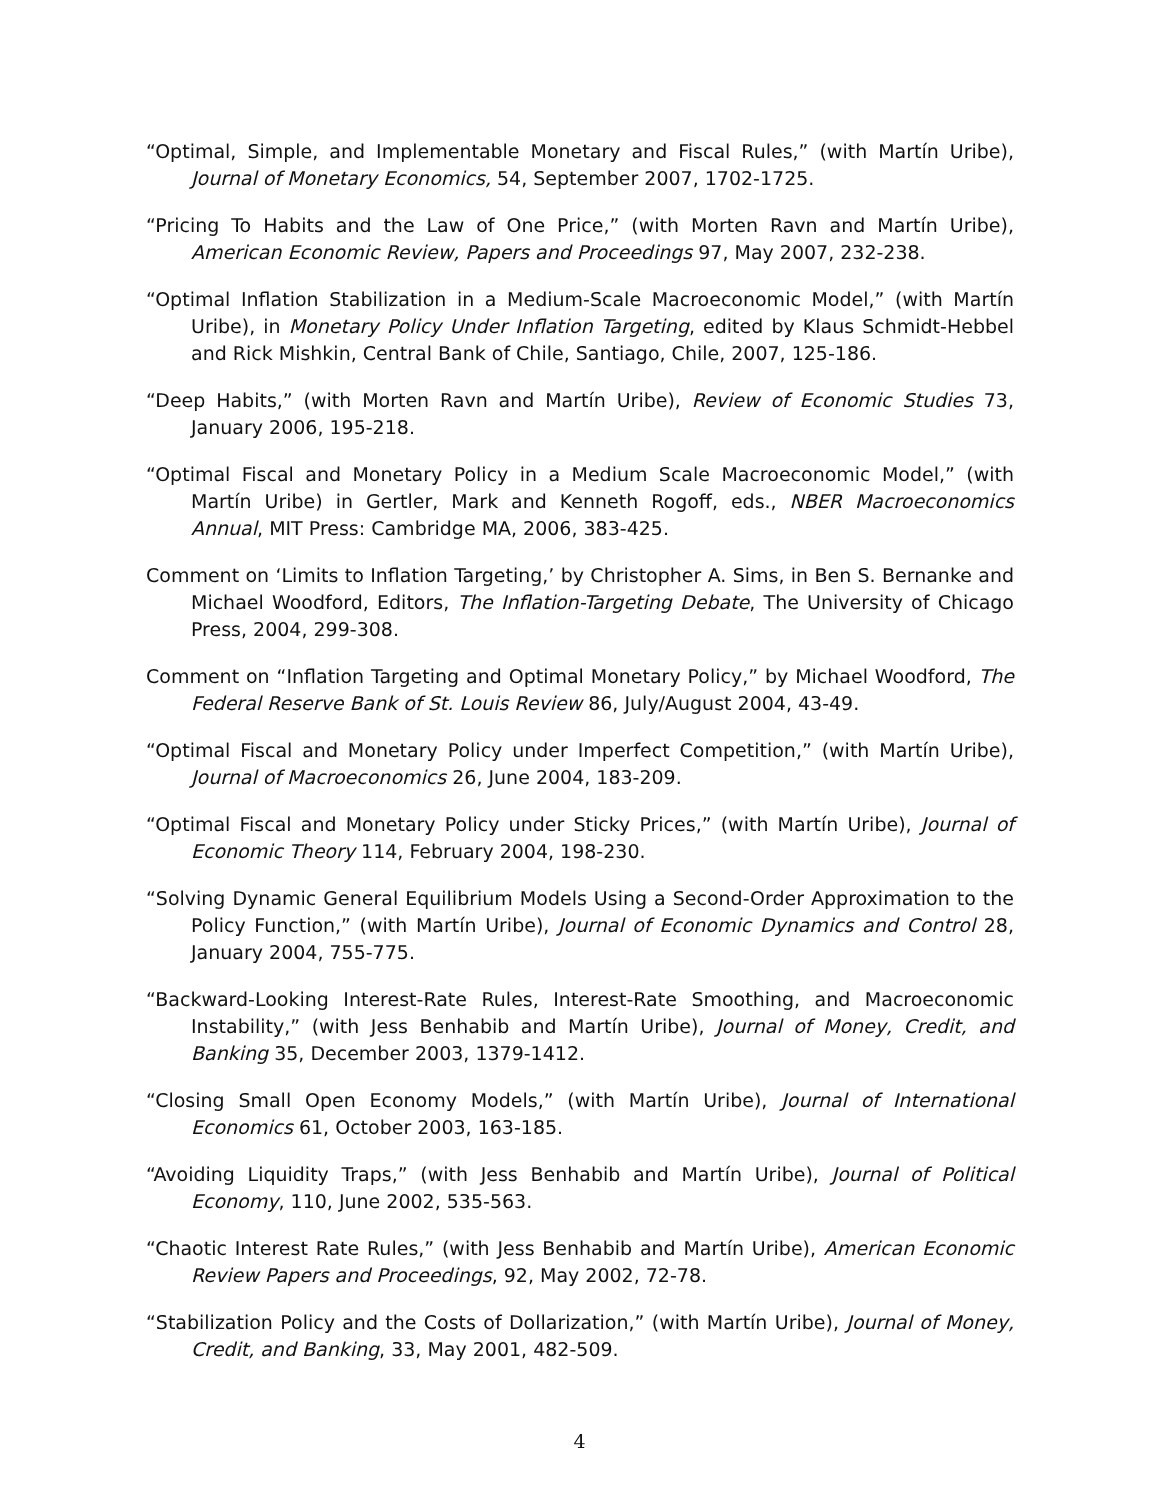“Optimal, Simple, and Implementable Monetary and Fiscal Rules,” (with Martín Uribe), Journal of Monetary Economics, 54, September 2007, 1702-1725.
“Pricing To Habits and the Law of One Price,” (with Morten Ravn and Martín Uribe), American Economic Review, Papers and Proceedings 97, May 2007, 232-238.
“Optimal Inflation Stabilization in a Medium-Scale Macroeconomic Model,” (with Martín Uribe), in Monetary Policy Under Inflation Targeting, edited by Klaus Schmidt-Hebbel and Rick Mishkin, Central Bank of Chile, Santiago, Chile, 2007, 125-186.
“Deep Habits,” (with Morten Ravn and Martín Uribe), Review of Economic Studies 73, January 2006, 195-218.
“Optimal Fiscal and Monetary Policy in a Medium Scale Macroeconomic Model,” (with Martín Uribe) in Gertler, Mark and Kenneth Rogoff, eds., NBER Macroeconomics Annual, MIT Press: Cambridge MA, 2006, 383-425.
Comment on ‘Limits to Inflation Targeting,’ by Christopher A. Sims, in Ben S. Bernanke and Michael Woodford, Editors, The Inflation-Targeting Debate, The University of Chicago Press, 2004, 299-308.
Comment on “Inflation Targeting and Optimal Monetary Policy,” by Michael Woodford, The Federal Reserve Bank of St. Louis Review 86, July/August 2004, 43-49.
“Optimal Fiscal and Monetary Policy under Imperfect Competition,” (with Martín Uribe), Journal of Macroeconomics 26, June 2004, 183-209.
“Optimal Fiscal and Monetary Policy under Sticky Prices,” (with Martín Uribe), Journal of Economic Theory 114, February 2004, 198-230.
“Solving Dynamic General Equilibrium Models Using a Second-Order Approximation to the Policy Function,” (with Martín Uribe), Journal of Economic Dynamics and Control 28, January 2004, 755-775.
“Backward-Looking Interest-Rate Rules, Interest-Rate Smoothing, and Macroeconomic Instability,” (with Jess Benhabib and Martín Uribe), Journal of Money, Credit, and Banking 35, December 2003, 1379-1412.
“Closing Small Open Economy Models,” (with Martín Uribe), Journal of International Economics 61, October 2003, 163-185.
“Avoiding Liquidity Traps,” (with Jess Benhabib and Martín Uribe), Journal of Political Economy, 110, June 2002, 535-563.
“Chaotic Interest Rate Rules,” (with Jess Benhabib and Martín Uribe), American Economic Review Papers and Proceedings, 92, May 2002, 72-78.
“Stabilization Policy and the Costs of Dollarization,” (with Martín Uribe), Journal of Money, Credit, and Banking, 33, May 2001, 482-509.
4